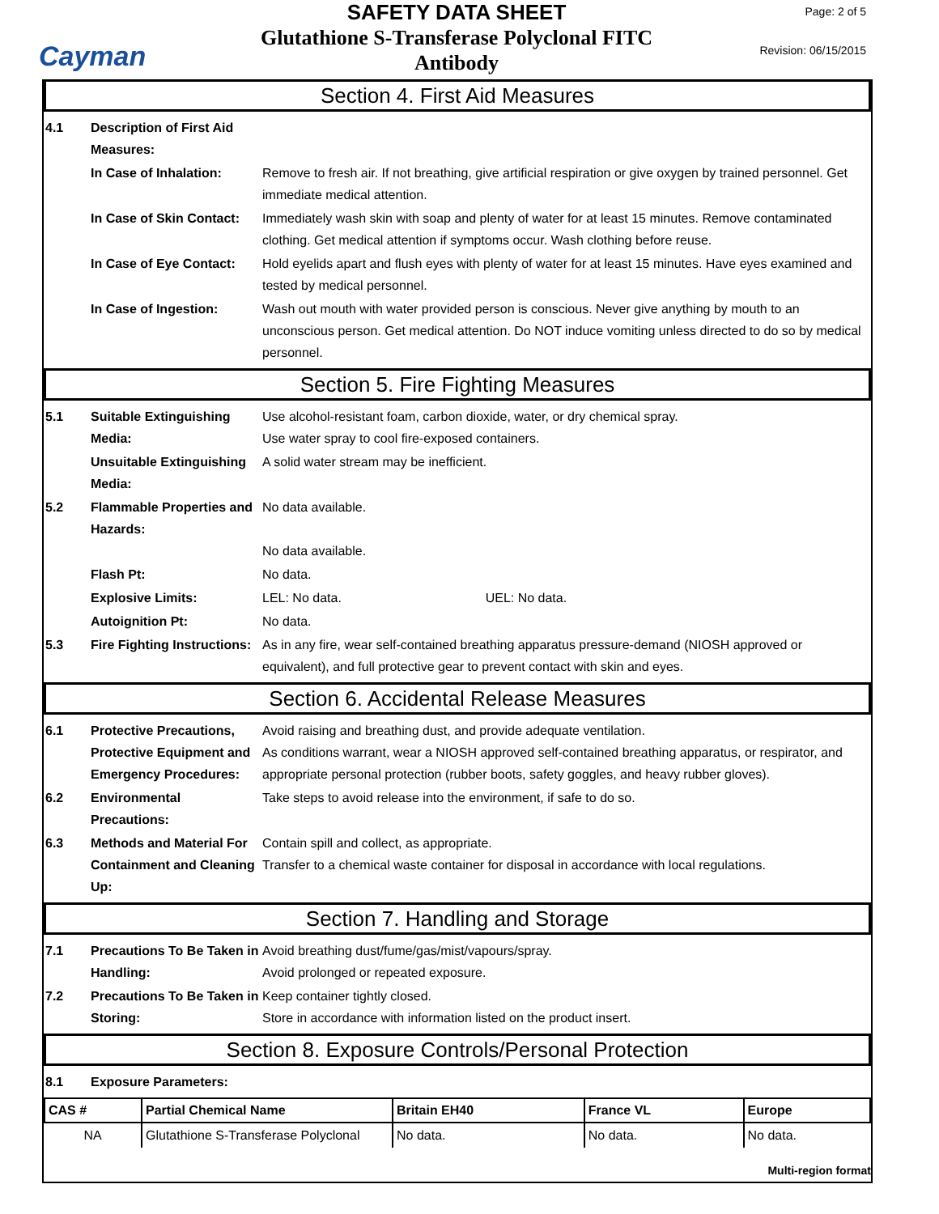Cayman
SAFETY DATA SHEET
Glutathione S-Transferase Polyclonal FITC
Antibody
Page: 2 of 5
Revision: 06/15/2015
Section 4. First Aid Measures
4.1 Description of First Aid Measures:
In Case of Inhalation: Remove to fresh air. If not breathing, give artificial respiration or give oxygen by trained personnel. Get immediate medical attention.
In Case of Skin Contact:
Immediately wash skin with soap and plenty of water for at least 15 minutes. Remove contaminated clothing. Get medical attention if symptoms occur. Wash clothing before reuse.
In Case of Eye Contact:
Hold eyelids apart and flush eyes with plenty of water for at least 15 minutes. Have eyes examined and tested by medical personnel.
In Case of Ingestion: Wash out mouth with water provided person is conscious. Never give anything by mouth to an unconscious person. Get medical attention. Do NOT induce vomiting unless directed to do so by medical personnel.
Section 5. Fire Fighting Measures
5.1 Suitable Extinguishing Media:
Use alcohol-resistant foam, carbon dioxide, water, or dry chemical spray.
Use water spray to cool fire-exposed containers.
Unsuitable Extinguishing Media:
A solid water stream may be inefficient.
5.2 Flammable Properties and Hazards:
No data available.
No data available.
Flash Pt: No data.
Explosive Limits: LEL: No data. UEL: No data.
Autoignition Pt: No data.
5.3 Fire Fighting Instructions:
As in any fire, wear self-contained breathing apparatus pressure-demand (NIOSH approved or equivalent), and full protective gear to prevent contact with skin and eyes.
Section 6. Accidental Release Measures
6.1 Protective Precautions, Protective Equipment and Emergency Procedures:
Avoid raising and breathing dust, and provide adequate ventilation.
As conditions warrant, wear a NIOSH approved self-contained breathing apparatus, or respirator, and appropriate personal protection (rubber boots, safety goggles, and heavy rubber gloves).
6.2 Environmental Precautions:
Take steps to avoid release into the environment, if safe to do so.
6.3 Methods and Material For Containment and Cleaning Up:
Contain spill and collect, as appropriate.
Transfer to a chemical waste container for disposal in accordance with local regulations.
Section 7. Handling and Storage
7.1 Precautions To Be Taken in Handling:
Avoid breathing dust/fume/gas/mist/vapours/spray.
Avoid prolonged or repeated exposure.
7.2 Precautions To Be Taken in Storing:
Keep container tightly closed.
Store in accordance with information listed on the product insert.
Section 8. Exposure Controls/Personal Protection
8.1 Exposure Parameters:
| CAS # | Partial Chemical Name | Britain EH40 | France VL | Europe |
| --- | --- | --- | --- | --- |
| NA | Glutathione S-Transferase Polyclonal | No data. | No data. | No data. |
Multi-region format